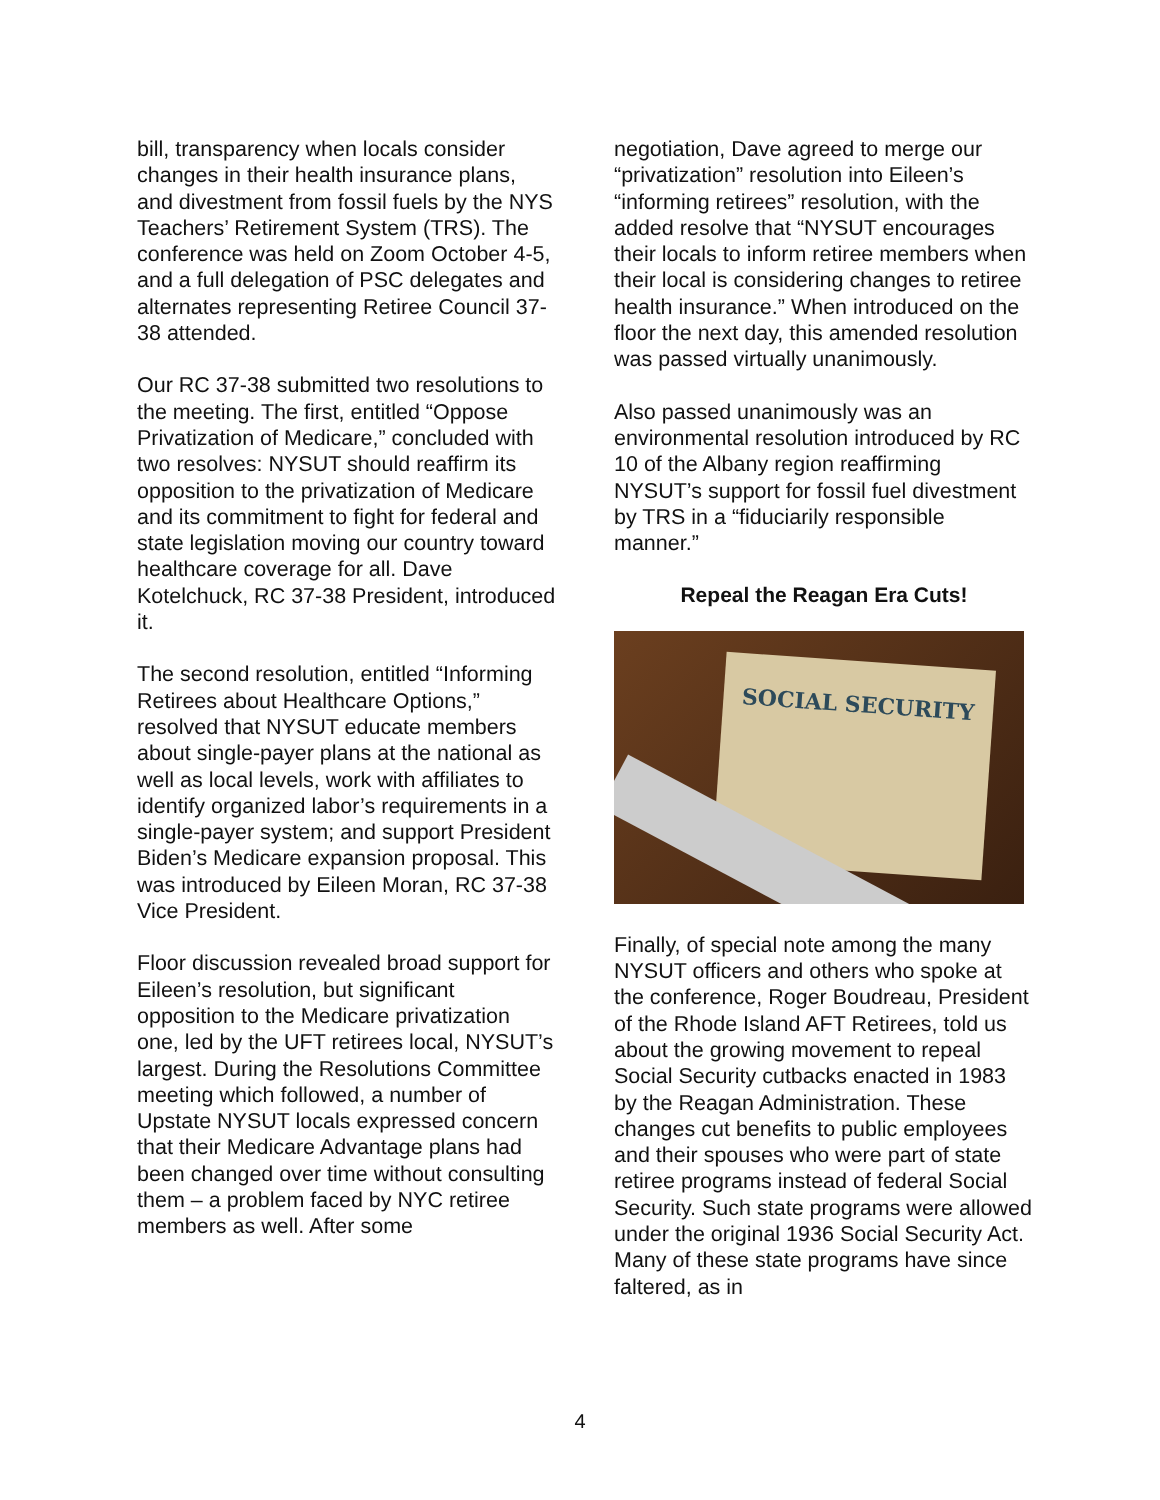bill, transparency when locals consider changes in their health insurance plans, and divestment from fossil fuels by the NYS Teachers’ Retirement System (TRS). The conference was held on Zoom October 4-5, and a full delegation of PSC delegates and alternates representing Retiree Council 37-38 attended.
Our RC 37-38 submitted two resolutions to the meeting. The first, entitled “Oppose Privatization of Medicare,” concluded with two resolves: NYSUT should reaffirm its opposition to the privatization of Medicare and its commitment to fight for federal and state legislation moving our country toward healthcare coverage for all. Dave Kotelchuck, RC 37-38 President, introduced it.
The second resolution, entitled “Informing Retirees about Healthcare Options,” resolved that NYSUT educate members about single-payer plans at the national as well as local levels, work with affiliates to identify organized labor’s requirements in a single-payer system; and support President Biden’s Medicare expansion proposal. This was introduced by Eileen Moran, RC 37-38 Vice President.
Floor discussion revealed broad support for Eileen’s resolution, but significant opposition to the Medicare privatization one, led by the UFT retirees local, NYSUT’s largest. During the Resolutions Committee meeting which followed, a number of Upstate NYSUT locals expressed concern that their Medicare Advantage plans had been changed over time without consulting them – a problem faced by NYC retiree members as well. After some
negotiation, Dave agreed to merge our “privatization” resolution into Eileen’s “informing retirees” resolution, with the added resolve that “NYSUT encourages their locals to inform retiree members when their local is considering changes to retiree health insurance.” When introduced on the floor the next day, this amended resolution was passed virtually unanimously.
Also passed unanimously was an environmental resolution introduced by RC 10 of the Albany region reaffirming NYSUT’s support for fossil fuel divestment by TRS in a “fiduciarily responsible manner.”
Repeal the Reagan Era Cuts!
SOCIAL SECURITY
Finally, of special note among the many NYSUT officers and others who spoke at the conference, Roger Boudreau, President of the Rhode Island AFT Retirees, told us about the growing movement to repeal Social Security cutbacks enacted in 1983 by the Reagan Administration. These changes cut benefits to public employees and their spouses who were part of state retiree programs instead of federal Social Security. Such state programs were allowed under the original 1936 Social Security Act. Many of these state programs have since faltered, as in
4